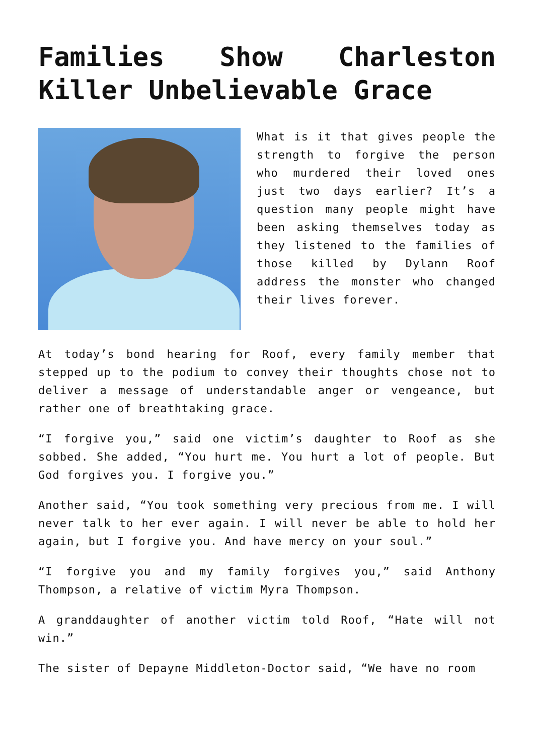Families Show Charleston Killer Unbelievable Grace
What is it that gives people the strength to forgive the person who murdered their loved ones just two days earlier? It’s a question many people might have been asking themselves today as they listened to the families of those killed by Dylann Roof address the monster who changed their lives forever.
At today’s bond hearing for Roof, every family member that stepped up to the podium to convey their thoughts chose not to deliver a message of understandable anger or vengeance, but rather one of breathtaking grace.
“I forgive you,” said one victim’s daughter to Roof as she sobbed. She added, “You hurt me. You hurt a lot of people. But God forgives you. I forgive you.”
Another said, “You took something very precious from me. I will never talk to her ever again. I will never be able to hold her again, but I forgive you. And have mercy on your soul.”
“I forgive you and my family forgives you,” said Anthony Thompson, a relative of victim Myra Thompson.
A granddaughter of another victim told Roof, “Hate will not win.”
The sister of Depayne Middleton-Doctor said, “We have no room